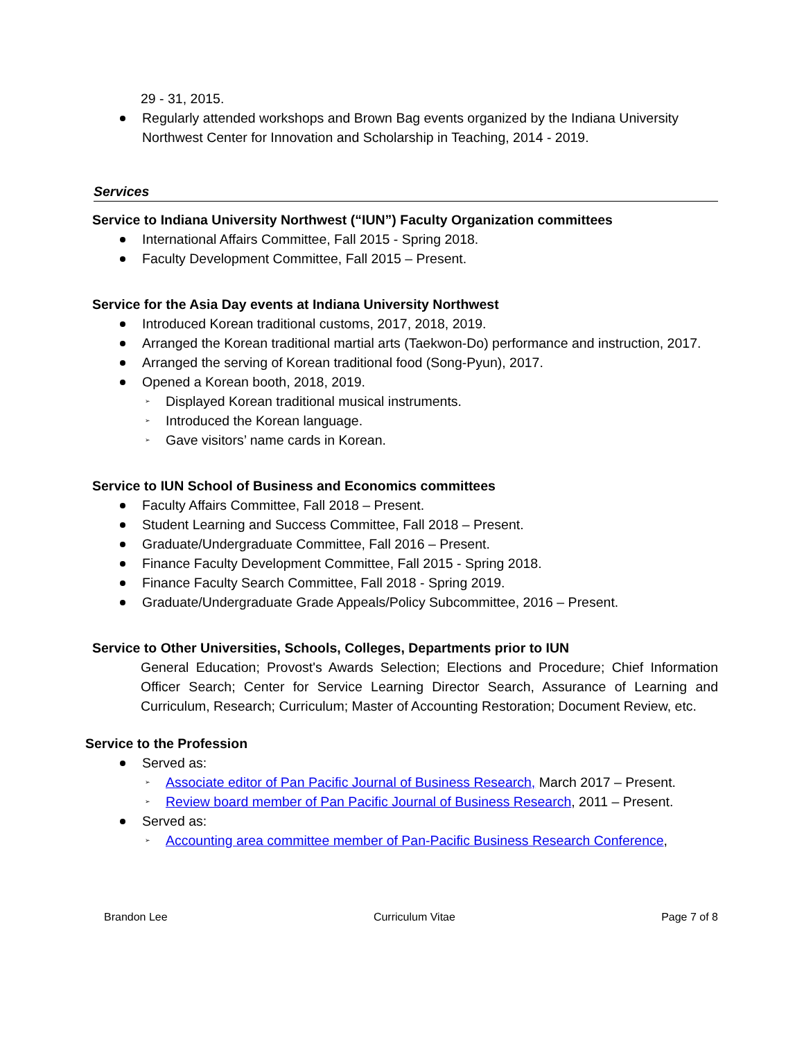29 - 31, 2015.
Regularly attended workshops and Brown Bag events organized by the Indiana University Northwest Center for Innovation and Scholarship in Teaching, 2014 - 2019.
Services
Service to Indiana University Northwest (“IUN”) Faculty Organization committees
International Affairs Committee, Fall 2015 - Spring 2018.
Faculty Development Committee, Fall 2015 – Present.
Service for the Asia Day events at Indiana University Northwest
Introduced Korean traditional customs, 2017, 2018, 2019.
Arranged the Korean traditional martial arts (Taekwon-Do) performance and instruction, 2017.
Arranged the serving of Korean traditional food (Song-Pyun), 2017.
Opened a Korean booth, 2018, 2019.
Displayed Korean traditional musical instruments.
Introduced the Korean language.
Gave visitors’ name cards in Korean.
Service to IUN School of Business and Economics committees
Faculty Affairs Committee, Fall 2018 – Present.
Student Learning and Success Committee, Fall 2018 – Present.
Graduate/Undergraduate Committee, Fall 2016 – Present.
Finance Faculty Development Committee, Fall 2015 - Spring 2018.
Finance Faculty Search Committee, Fall 2018 - Spring 2019.
Graduate/Undergraduate Grade Appeals/Policy Subcommittee, 2016 – Present.
Service to Other Universities, Schools, Colleges, Departments prior to IUN
General Education; Provost's Awards Selection; Elections and Procedure; Chief Information Officer Search; Center for Service Learning Director Search, Assurance of Learning and Curriculum, Research; Curriculum; Master of Accounting Restoration; Document Review, etc.
Service to the Profession
Served as:
Associate editor of Pan Pacific Journal of Business Research, March 2017 – Present.
Review board member of Pan Pacific Journal of Business Research, 2011 – Present.
Served as:
Accounting area committee member of Pan-Pacific Business Research Conference,
Brandon Lee Curriculum Vitae Page 7 of 8